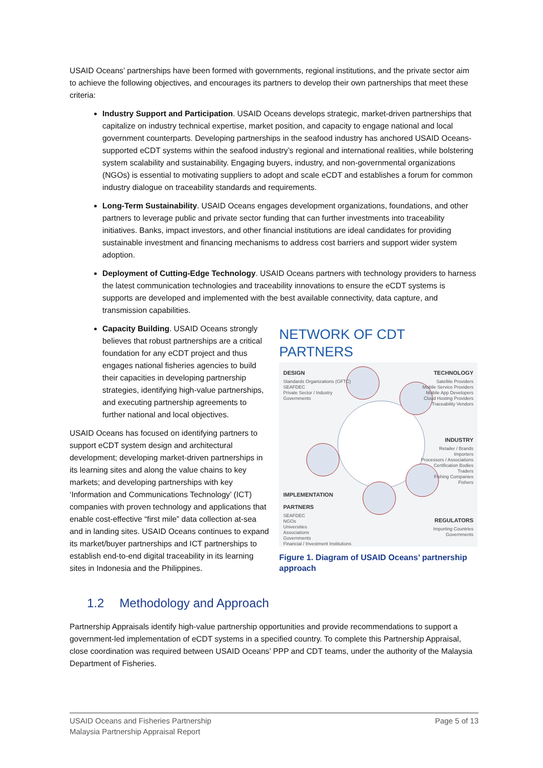USAID Oceans’ partnerships have been formed with governments, regional institutions, and the private sector aim to achieve the following objectives, and encourages its partners to develop their own partnerships that meet these criteria:
Industry Support and Participation. USAID Oceans develops strategic, market-driven partnerships that capitalize on industry technical expertise, market position, and capacity to engage national and local government counterparts. Developing partnerships in the seafood industry has anchored USAID Oceans-supported eCDT systems within the seafood industry’s regional and international realities, while bolstering system scalability and sustainability. Engaging buyers, industry, and non-governmental organizations (NGOs) is essential to motivating suppliers to adopt and scale eCDT and establishes a forum for common industry dialogue on traceability standards and requirements.
Long-Term Sustainability. USAID Oceans engages development organizations, foundations, and other partners to leverage public and private sector funding that can further investments into traceability initiatives. Banks, impact investors, and other financial institutions are ideal candidates for providing sustainable investment and financing mechanisms to address cost barriers and support wider system adoption.
Deployment of Cutting-Edge Technology. USAID Oceans partners with technology providers to harness the latest communication technologies and traceability innovations to ensure the eCDT systems is supports are developed and implemented with the best available connectivity, data capture, and transmission capabilities.
Capacity Building. USAID Oceans strongly believes that robust partnerships are a critical foundation for any eCDT project and thus engages national fisheries agencies to build their capacities in developing partnership strategies, identifying high-value partnerships, and executing partnership agreements to further national and local objectives.
USAID Oceans has focused on identifying partners to support eCDT system design and architectural development; developing market-driven partnerships in its learning sites and along the value chains to key markets; and developing partnerships with key ‘Information and Communications Technology’ (ICT) companies with proven technology and applications that enable cost-effective “first mile” data collection at-sea and in landing sites. USAID Oceans continues to expand its market/buyer partnerships and ICT partnerships to establish end-to-end digital traceability in its learning sites in Indonesia and the Philippines.
NETWORK OF CDT PARTNERS
DESIGN
Standards Organizations (GFTC)
SEAFDEC
Private Sector / Industry
Governments
TECHNOLOGY
Satellite Providers
Mobile Service Providers
Mobile App Developers
Cloud Hosting Providers
Traceability Vendors
INDUSTRY
Retailer / Brands
Importers
Processors / Associations
Certification Bodies
Traders
Fishing Companies
Fishers
IMPLEMENTATION
PARTNERS
SEAFDEC
NGOs
Universities
Associations
Governments
Financial / Investment Institutions
REGULATORS
Importing Countries
Governments
Figure 1. Diagram of USAID Oceans’ partnership approach
1.2 Methodology and Approach
Partnership Appraisals identify high-value partnership opportunities and provide recommendations to support a government-led implementation of eCDT systems in a specified country. To complete this Partnership Appraisal, close coordination was required between USAID Oceans’ PPP and CDT teams, under the authority of the Malaysia Department of Fisheries.
USAID Oceans and Fisheries Partnership
Malaysia Partnership Appraisal Report
Page 5 of 13